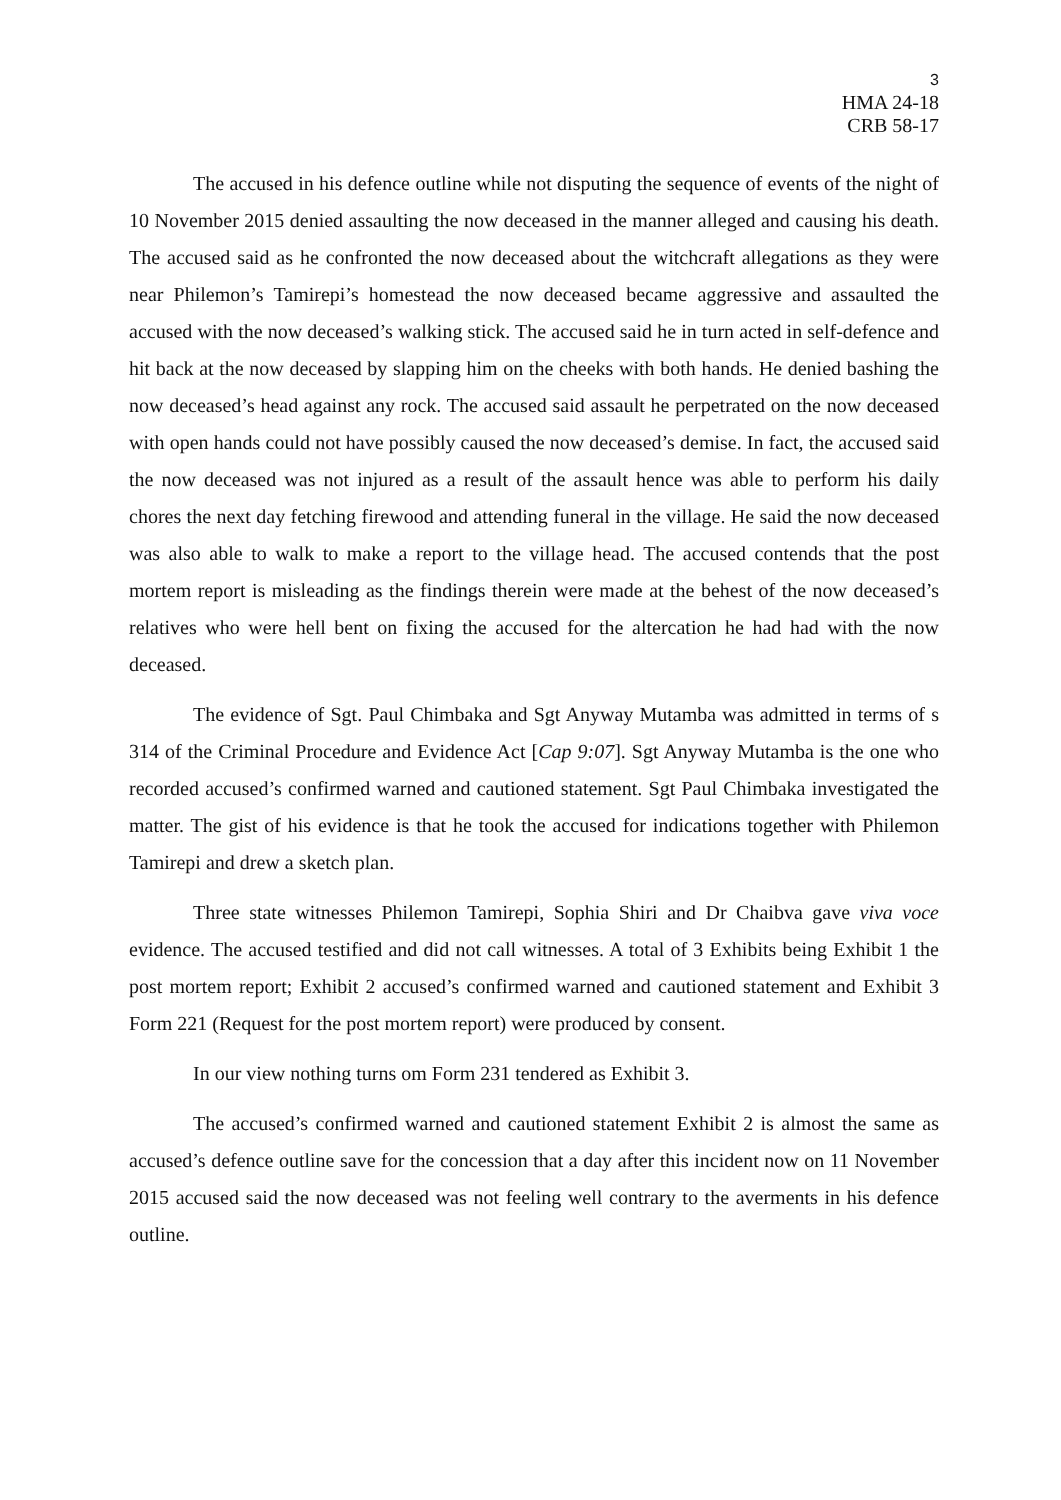3
HMA 24-18
CRB 58-17
The accused in his defence outline while not disputing the sequence of events of the night of 10 November 2015 denied assaulting the now deceased in the manner alleged and causing his death. The accused said as he confronted the now deceased about the witchcraft allegations as they were near Philemon’s Tamirepi’s homestead the now deceased became aggressive and assaulted the accused with the now deceased’s walking stick. The accused said he in turn acted in self-defence and hit back at the now deceased by slapping him on the cheeks with both hands. He denied bashing the now deceased’s head against any rock. The accused said assault he perpetrated on the now deceased with open hands could not have possibly caused the now deceased’s demise. In fact, the accused said the now deceased was not injured as a result of the assault hence was able to perform his daily chores the next day fetching firewood and attending funeral in the village. He said the now deceased was also able to walk to make a report to the village head. The accused contends that the post mortem report is misleading as the findings therein were made at the behest of the now deceased’s relatives who were hell bent on fixing the accused for the altercation he had had with the now deceased.
The evidence of Sgt. Paul Chimbaka and Sgt Anyway Mutamba was admitted in terms of s 314 of the Criminal Procedure and Evidence Act [Cap 9:07]. Sgt Anyway Mutamba is the one who recorded accused’s confirmed warned and cautioned statement. Sgt Paul Chimbaka investigated the matter. The gist of his evidence is that he took the accused for indications together with Philemon Tamirepi and drew a sketch plan.
Three state witnesses Philemon Tamirepi, Sophia Shiri and Dr Chaibva gave viva voce evidence. The accused testified and did not call witnesses. A total of 3 Exhibits being Exhibit 1 the post mortem report; Exhibit 2 accused’s confirmed warned and cautioned statement and Exhibit 3 Form 221 (Request for the post mortem report) were produced by consent.
In our view nothing turns om Form 231 tendered as Exhibit 3.
The accused’s confirmed warned and cautioned statement Exhibit 2 is almost the same as accused’s defence outline save for the concession that a day after this incident now on 11 November 2015 accused said the now deceased was not feeling well contrary to the averments in his defence outline.